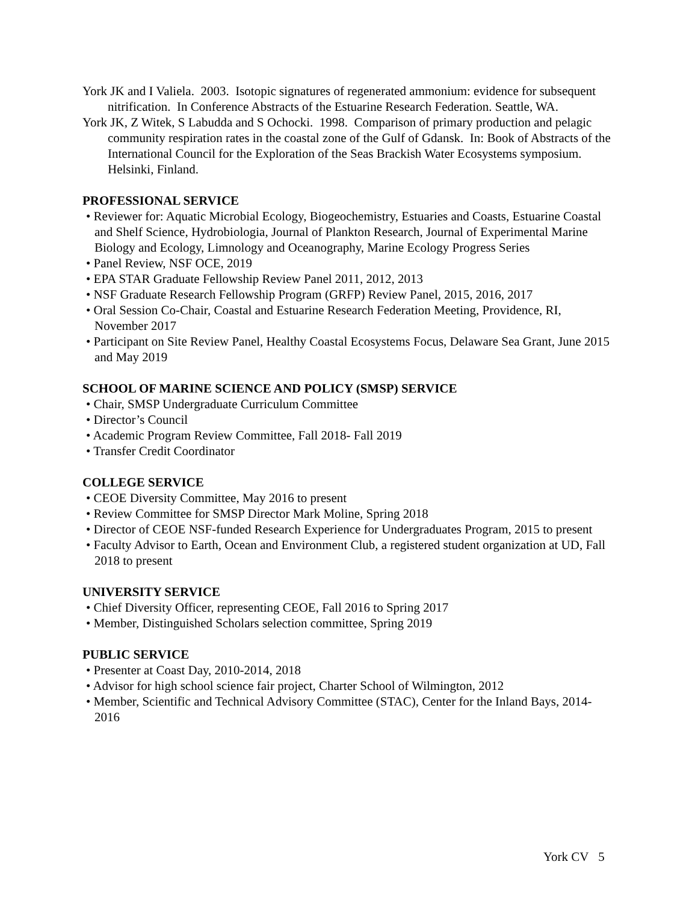York JK and I Valiela. 2003. Isotopic signatures of regenerated ammonium: evidence for subsequent nitrification. In Conference Abstracts of the Estuarine Research Federation. Seattle, WA.
York JK, Z Witek, S Labudda and S Ochocki. 1998. Comparison of primary production and pelagic community respiration rates in the coastal zone of the Gulf of Gdansk. In: Book of Abstracts of the International Council for the Exploration of the Seas Brackish Water Ecosystems symposium. Helsinki, Finland.
PROFESSIONAL SERVICE
• Reviewer for: Aquatic Microbial Ecology, Biogeochemistry, Estuaries and Coasts, Estuarine Coastal and Shelf Science, Hydrobiologia, Journal of Plankton Research, Journal of Experimental Marine Biology and Ecology, Limnology and Oceanography, Marine Ecology Progress Series
• Panel Review, NSF OCE, 2019
• EPA STAR Graduate Fellowship Review Panel 2011, 2012, 2013
• NSF Graduate Research Fellowship Program (GRFP) Review Panel, 2015, 2016, 2017
• Oral Session Co-Chair, Coastal and Estuarine Research Federation Meeting, Providence, RI, November 2017
• Participant on Site Review Panel, Healthy Coastal Ecosystems Focus, Delaware Sea Grant, June 2015 and May 2019
SCHOOL OF MARINE SCIENCE AND POLICY (SMSP) SERVICE
• Chair, SMSP Undergraduate Curriculum Committee
• Director’s Council
• Academic Program Review Committee, Fall 2018- Fall 2019
• Transfer Credit Coordinator
COLLEGE SERVICE
• CEOE Diversity Committee, May 2016 to present
• Review Committee for SMSP Director Mark Moline, Spring 2018
• Director of CEOE NSF-funded Research Experience for Undergraduates Program, 2015 to present
• Faculty Advisor to Earth, Ocean and Environment Club, a registered student organization at UD, Fall 2018 to present
UNIVERSITY SERVICE
• Chief Diversity Officer, representing CEOE, Fall 2016 to Spring 2017
• Member, Distinguished Scholars selection committee, Spring 2019
PUBLIC SERVICE
• Presenter at Coast Day, 2010-2014, 2018
• Advisor for high school science fair project, Charter School of Wilmington, 2012
• Member, Scientific and Technical Advisory Committee (STAC), Center for the Inland Bays, 2014-2016
York CV 5